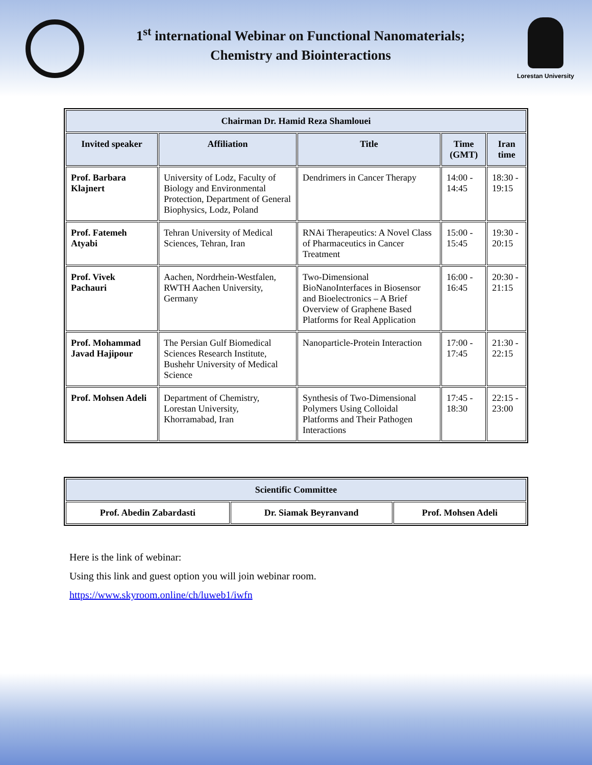1<sup>st</sup> international Webinar on Functional Nanomaterials;
Chemistry and Biointeractions
Lorestan University
| Chairman Dr. Hamid Reza Shamlouei | | | | |
| --- | --- | --- | --- | --- |
| Invited speaker | Affiliation | Title | Time (GMT) | Iran time |
| Prof. Barbara Klajnert | University of Lodz, Faculty of Biology and Environmental Protection, Department of General Biophysics, Lodz, Poland | Dendrimers in Cancer Therapy | 14:00 - 14:45 | 18:30 - 19:15 |
| Prof. Fatemeh Atyabi | Tehran University of Medical Sciences, Tehran, Iran | RNAi Therapeutics: A Novel Class of Pharmaceutics in Cancer Treatment | 15:00 - 15:45 | 19:30 - 20:15 |
| Prof. Vivek Pachauri | Aachen, Nordrhein-Westfalen, RWTH Aachen University, Germany | Two-Dimensional BioNanoInterfaces in Biosensor and Bioelectronics – A Brief Overview of Graphene Based Platforms for Real Application | 16:00 - 16:45 | 20:30 - 21:15 |
| Prof. Mohammad Javad Hajipour | The Persian Gulf Biomedical Sciences Research Institute, Bushehr University of Medical Science | Nanoparticle-Protein Interaction | 17:00 - 17:45 | 21:30 - 22:15 |
| Prof. Mohsen Adeli | Department of Chemistry, Lorestan University, Khorramabad, Iran | Synthesis of Two-Dimensional Polymers Using Colloidal Platforms and Their Pathogen Interactions | 17:45 - 18:30 | 22:15 - 23:00 |
| Scientific Committee | | |
| --- | --- | --- |
| Prof. Abedin Zabardasti | Dr. Siamak Beyranvand | Prof. Mohsen Adeli |
Here is the link of webinar:
Using this link and guest option you will join webinar room.
https://www.skyroom.online/ch/luweb1/iwfn